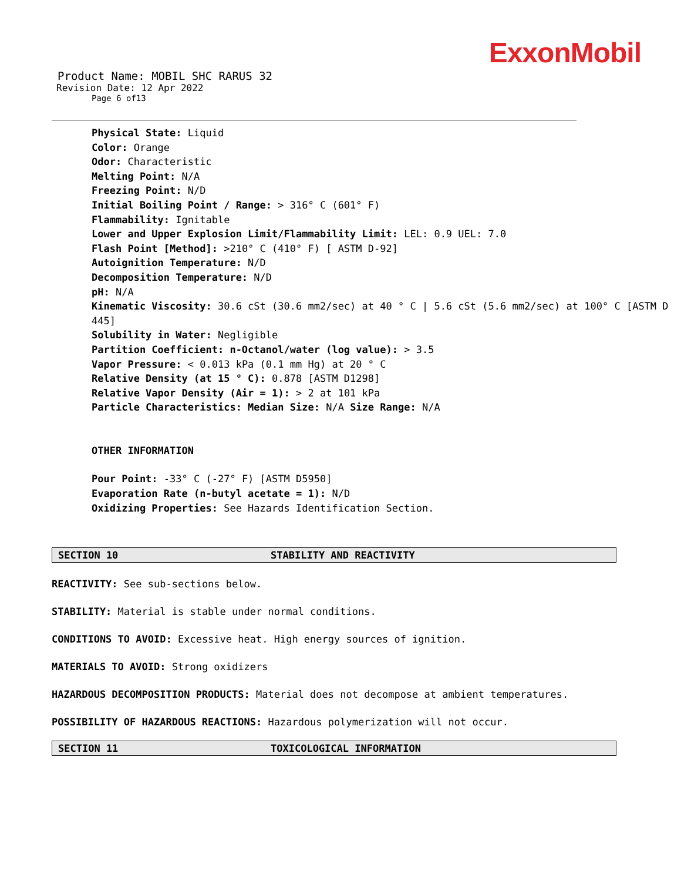ExxonMobil
Product Name: MOBIL SHC RARUS 32
Revision Date: 12 Apr 2022
Page 6 of13
Physical State: Liquid
Color: Orange
Odor: Characteristic
Melting Point: N/A
Freezing Point: N/D
Initial Boiling Point / Range: > 316° C (601° F)
Flammability: Ignitable
Lower and Upper Explosion Limit/Flammability Limit: LEL: 0.9 UEL: 7.0
Flash Point [Method]: >210° C (410° F) [ ASTM D-92]
Autoignition Temperature: N/D
Decomposition Temperature: N/D
pH: N/A
Kinematic Viscosity: 30.6 cSt (30.6 mm2/sec) at 40 ° C | 5.6 cSt (5.6 mm2/sec) at 100° C [ASTM D 445]
Solubility in Water: Negligible
Partition Coefficient: n-Octanol/water (log value): > 3.5
Vapor Pressure: < 0.013 kPa (0.1 mm Hg) at 20 ° C
Relative Density (at 15 ° C): 0.878 [ASTM D1298]
Relative Vapor Density (Air = 1): > 2 at 101 kPa
Particle Characteristics: Median Size: N/A Size Range: N/A
OTHER INFORMATION
Pour Point: -33° C (-27° F) [ASTM D5950]
Evaporation Rate (n-butyl acetate = 1): N/D
Oxidizing Properties: See Hazards Identification Section.
SECTION 10 STABILITY AND REACTIVITY
REACTIVITY: See sub-sections below.
STABILITY: Material is stable under normal conditions.
CONDITIONS TO AVOID: Excessive heat. High energy sources of ignition.
MATERIALS TO AVOID: Strong oxidizers
HAZARDOUS DECOMPOSITION PRODUCTS: Material does not decompose at ambient temperatures.
POSSIBILITY OF HAZARDOUS REACTIONS: Hazardous polymerization will not occur.
SECTION 11 TOXICOLOGICAL INFORMATION